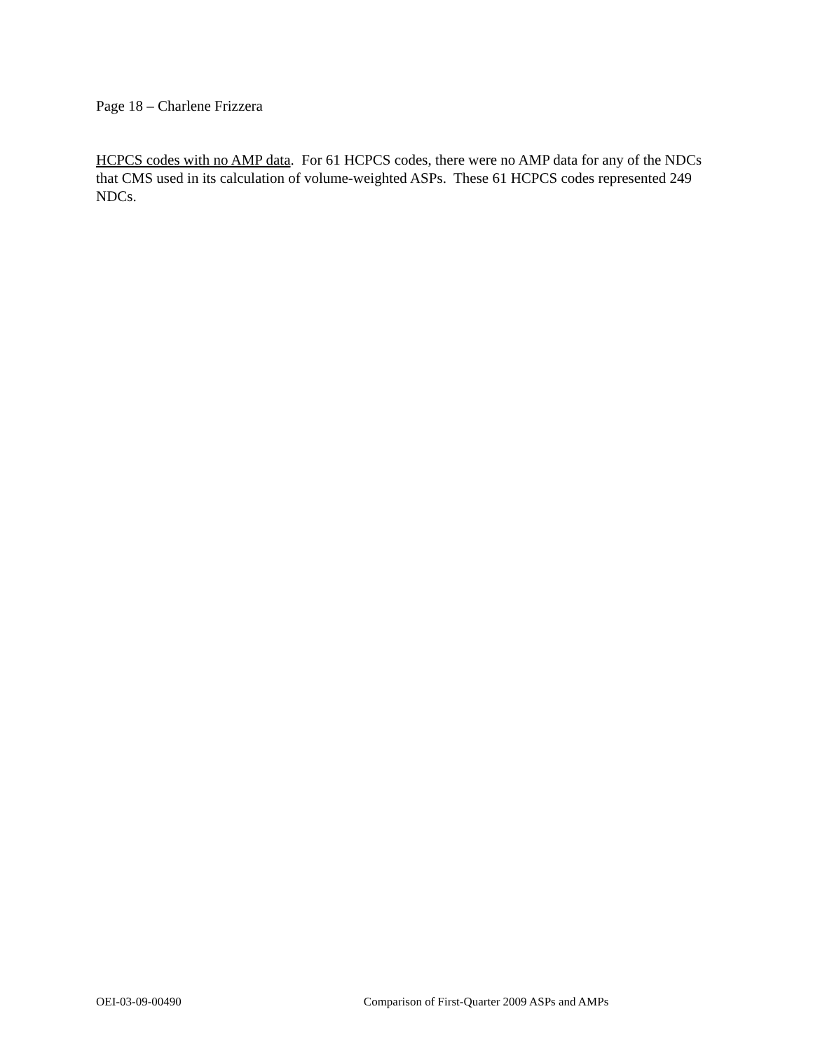Page 18 – Charlene Frizzera
HCPCS codes with no AMP data. For 61 HCPCS codes, there were no AMP data for any of the NDCs that CMS used in its calculation of volume-weighted ASPs. These 61 HCPCS codes represented 249 NDCs.
OEI-03-09-00490 Comparison of First-Quarter 2009 ASPs and AMPs